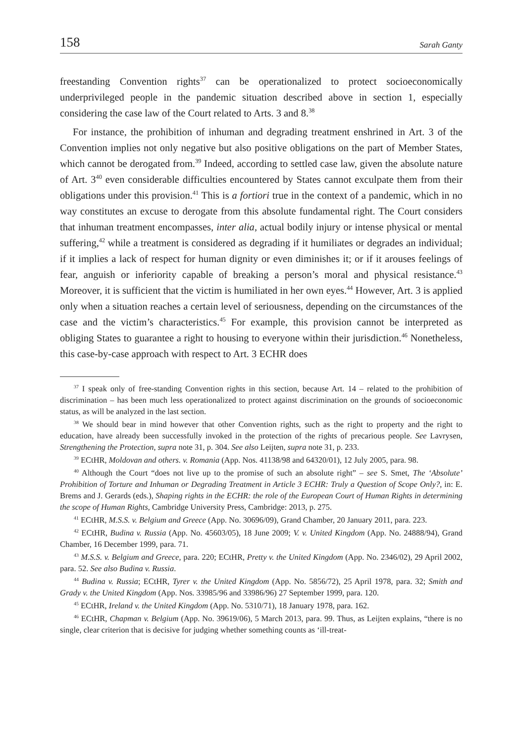158 Sarah Ganty
freestanding Convention rights<sup>37</sup> can be operationalized to protect socioeconomically underprivileged people in the pandemic situation described above in section 1, especially considering the case law of the Court related to Arts. 3 and 8.<sup>38</sup>
For instance, the prohibition of inhuman and degrading treatment enshrined in Art. 3 of the Convention implies not only negative but also positive obligations on the part of Member States, which cannot be derogated from.<sup>39</sup> Indeed, according to settled case law, given the absolute nature of Art. 3<sup>40</sup> even considerable difficulties encountered by States cannot exculpate them from their obligations under this provision.<sup>41</sup> This is a fortiori true in the context of a pandemic, which in no way constitutes an excuse to derogate from this absolute fundamental right. The Court considers that inhuman treatment encompasses, inter alia, actual bodily injury or intense physical or mental suffering,<sup>42</sup> while a treatment is considered as degrading if it humiliates or degrades an individual; if it implies a lack of respect for human dignity or even diminishes it; or if it arouses feelings of fear, anguish or inferiority capable of breaking a person’s moral and physical resistance.<sup>43</sup> Moreover, it is sufficient that the victim is humiliated in her own eyes.<sup>44</sup> However, Art. 3 is applied only when a situation reaches a certain level of seriousness, depending on the circumstances of the case and the victim’s characteristics.<sup>45</sup> For example, this provision cannot be interpreted as obliging States to guarantee a right to housing to everyone within their jurisdiction.<sup>46</sup> Nonetheless, this case-by-case approach with respect to Art. 3 ECHR does
<sup>37</sup> I speak only of free-standing Convention rights in this section, because Art. 14 – related to the prohibition of discrimination – has been much less operationalized to protect against discrimination on the grounds of socioeconomic status, as will be analyzed in the last section.
<sup>38</sup> We should bear in mind however that other Convention rights, such as the right to property and the right to education, have already been successfully invoked in the protection of the rights of precarious people. See Lavrysen, Strengthening the Protection, supra note 31, p. 304. See also Leijten, supra note 31, p. 233.
<sup>39</sup> ECtHR, Moldovan and others. v. Romania (App. Nos. 41138/98 and 64320/01), 12 July 2005, para. 98.
<sup>40</sup> Although the Court “does not live up to the promise of such an absolute right” – see S. Smet, The ‘Absolute’ Prohibition of Torture and Inhuman or Degrading Treatment in Article 3 ECHR: Truly a Question of Scope Only?, in: E. Brems and J. Gerards (eds.), Shaping rights in the ECHR: the role of the European Court of Human Rights in determining the scope of Human Rights, Cambridge University Press, Cambridge: 2013, p. 275.
<sup>41</sup> ECtHR, M.S.S. v. Belgium and Greece (App. No. 30696/09), Grand Chamber, 20 January 2011, para. 223.
<sup>42</sup> ECtHR, Budina v. Russia (App. No. 45603/05), 18 June 2009; V. v. United Kingdom (App. No. 24888/94), Grand Chamber, 16 December 1999, para. 71.
<sup>43</sup> M.S.S. v. Belgium and Greece, para. 220; ECtHR, Pretty v. the United Kingdom (App. No. 2346/02), 29 April 2002, para. 52. See also Budina v. Russia.
<sup>44</sup> Budina v. Russia; ECtHR, Tyrer v. the United Kingdom (App. No. 5856/72), 25 April 1978, para. 32; Smith and Grady v. the United Kingdom (App. Nos. 33985/96 and 33986/96) 27 September 1999, para. 120.
<sup>45</sup> ECtHR, Ireland v. the United Kingdom (App. No. 5310/71), 18 January 1978, para. 162.
<sup>46</sup> ECtHR, Chapman v. Belgium (App. No. 39619/06), 5 March 2013, para. 99. Thus, as Leijten explains, “there is no single, clear criterion that is decisive for judging whether something counts as ‘ill-treat-